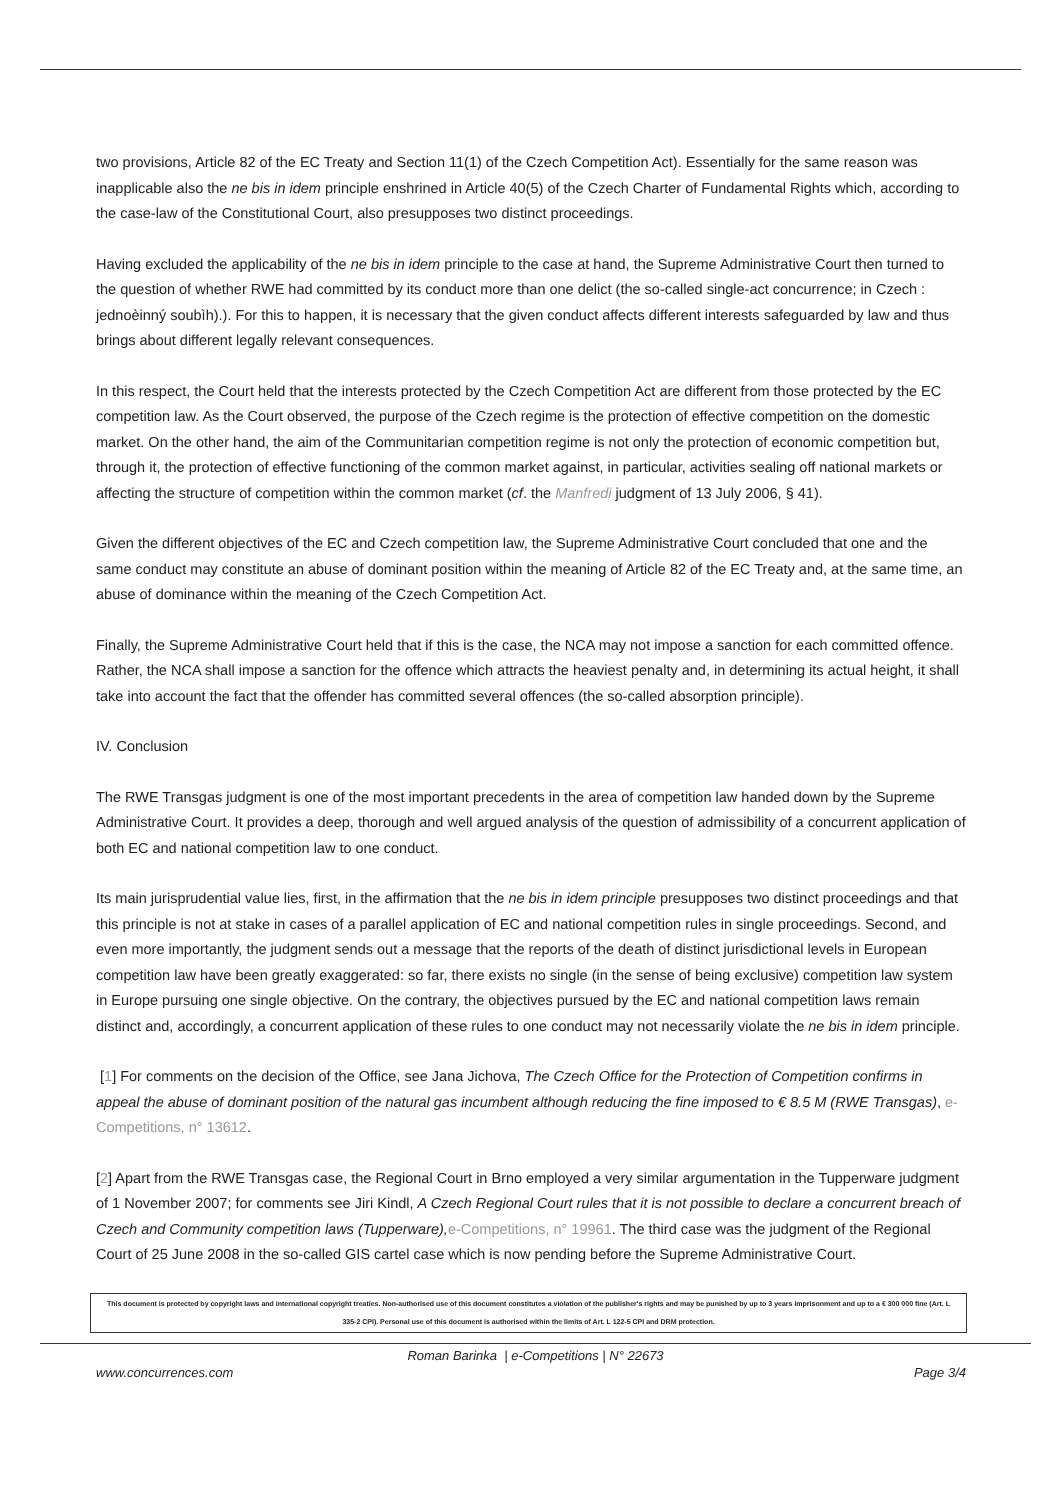two provisions, Article 82 of the EC Treaty and Section 11(1) of the Czech Competition Act). Essentially for the same reason was inapplicable also the ne bis in idem principle enshrined in Article 40(5) of the Czech Charter of Fundamental Rights which, according to the case-law of the Constitutional Court, also presupposes two distinct proceedings.
Having excluded the applicability of the ne bis in idem principle to the case at hand, the Supreme Administrative Court then turned to the question of whether RWE had committed by its conduct more than one delict (the so-called single-act concurrence; in Czech : jednoèinný soubìh).). For this to happen, it is necessary that the given conduct affects different interests safeguarded by law and thus brings about different legally relevant consequences.
In this respect, the Court held that the interests protected by the Czech Competition Act are different from those protected by the EC competition law. As the Court observed, the purpose of the Czech regime is the protection of effective competition on the domestic market. On the other hand, the aim of the Communitarian competition regime is not only the protection of economic competition but, through it, the protection of effective functioning of the common market against, in particular, activities sealing off national markets or affecting the structure of competition within the common market (cf. the Manfredi judgment of 13 July 2006, § 41).
Given the different objectives of the EC and Czech competition law, the Supreme Administrative Court concluded that one and the same conduct may constitute an abuse of dominant position within the meaning of Article 82 of the EC Treaty and, at the same time, an abuse of dominance within the meaning of the Czech Competition Act.
Finally, the Supreme Administrative Court held that if this is the case, the NCA may not impose a sanction for each committed offence. Rather, the NCA shall impose a sanction for the offence which attracts the heaviest penalty and, in determining its actual height, it shall take into account the fact that the offender has committed several offences (the so-called absorption principle).
IV. Conclusion
The RWE Transgas judgment is one of the most important precedents in the area of competition law handed down by the Supreme Administrative Court. It provides a deep, thorough and well argued analysis of the question of admissibility of a concurrent application of both EC and national competition law to one conduct.
Its main jurisprudential value lies, first, in the affirmation that the ne bis in idem principle presupposes two distinct proceedings and that this principle is not at stake in cases of a parallel application of EC and national competition rules in single proceedings. Second, and even more importantly, the judgment sends out a message that the reports of the death of distinct jurisdictional levels in European competition law have been greatly exaggerated: so far, there exists no single (in the sense of being exclusive) competition law system in Europe pursuing one single objective. On the contrary, the objectives pursued by the EC and national competition laws remain distinct and, accordingly, a concurrent application of these rules to one conduct may not necessarily violate the ne bis in idem principle.
[1] For comments on the decision of the Office, see Jana Jichova, The Czech Office for the Protection of Competition confirms in appeal the abuse of dominant position of the natural gas incumbent although reducing the fine imposed to € 8.5 M (RWE Transgas), e-Competitions, n° 13612.
[2] Apart from the RWE Transgas case, the Regional Court in Brno employed a very similar argumentation in the Tupperware judgment of 1 November 2007; for comments see Jiri Kindl, A Czech Regional Court rules that it is not possible to declare a concurrent breach of Czech and Community competition laws (Tupperware), e-Competitions, n° 19961. The third case was the judgment of the Regional Court of 25 June 2008 in the so-called GIS cartel case which is now pending before the Supreme Administrative Court.
This document is protected by copyright laws and international copyright treaties. Non-authorised use of this document constitutes a violation of the publisher's rights and may be punished by up to 3 years imprisonment and up to a € 300 000 fine (Art. L 335-2 CPI). Personal use of this document is authorised within the limits of Art. L 122-5 CPI and DRM protection.
Roman Barinka | e-Competitions | N° 22673
www.concurrences.com Page 3/4